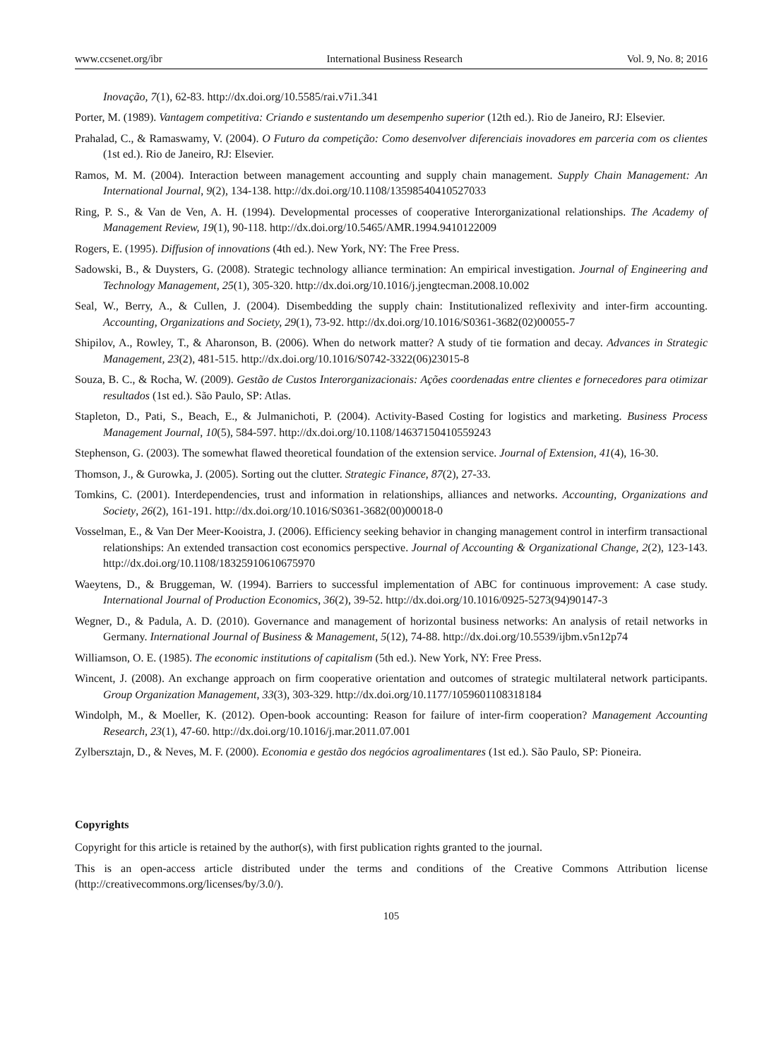www.ccsenet.org/ibr International Business Research Vol. 9, No. 8; 2016
Inovação, 7(1), 62-83. http://dx.doi.org/10.5585/rai.v7i1.341
Porter, M. (1989). Vantagem competitiva: Criando e sustentando um desempenho superior (12th ed.). Rio de Janeiro, RJ: Elsevier.
Prahalad, C., & Ramaswamy, V. (2004). O Futuro da competição: Como desenvolver diferenciais inovadores em parceria com os clientes (1st ed.). Rio de Janeiro, RJ: Elsevier.
Ramos, M. M. (2004). Interaction between management accounting and supply chain management. Supply Chain Management: An International Journal, 9(2), 134-138. http://dx.doi.org/10.1108/13598540410527033
Ring, P. S., & Van de Ven, A. H. (1994). Developmental processes of cooperative Interorganizational relationships. The Academy of Management Review, 19(1), 90-118. http://dx.doi.org/10.5465/AMR.1994.9410122009
Rogers, E. (1995). Diffusion of innovations (4th ed.). New York, NY: The Free Press.
Sadowski, B., & Duysters, G. (2008). Strategic technology alliance termination: An empirical investigation. Journal of Engineering and Technology Management, 25(1), 305-320. http://dx.doi.org/10.1016/j.jengtecman.2008.10.002
Seal, W., Berry, A., & Cullen, J. (2004). Disembedding the supply chain: Institutionalized reflexivity and inter-firm accounting. Accounting, Organizations and Society, 29(1), 73-92. http://dx.doi.org/10.1016/S0361-3682(02)00055-7
Shipilov, A., Rowley, T., & Aharonson, B. (2006). When do network matter? A study of tie formation and decay. Advances in Strategic Management, 23(2), 481-515. http://dx.doi.org/10.1016/S0742-3322(06)23015-8
Souza, B. C., & Rocha, W. (2009). Gestão de Custos Interorganizacionais: Ações coordenadas entre clientes e fornecedores para otimizar resultados (1st ed.). São Paulo, SP: Atlas.
Stapleton, D., Pati, S., Beach, E., & Julmanichoti, P. (2004). Activity-Based Costing for logistics and marketing. Business Process Management Journal, 10(5), 584-597. http://dx.doi.org/10.1108/14637150410559243
Stephenson, G. (2003). The somewhat flawed theoretical foundation of the extension service. Journal of Extension, 41(4), 16-30.
Thomson, J., & Gurowka, J. (2005). Sorting out the clutter. Strategic Finance, 87(2), 27-33.
Tomkins, C. (2001). Interdependencies, trust and information in relationships, alliances and networks. Accounting, Organizations and Society, 26(2), 161-191. http://dx.doi.org/10.1016/S0361-3682(00)00018-0
Vosselman, E., & Van Der Meer-Kooistra, J. (2006). Efficiency seeking behavior in changing management control in interfirm transactional relationships: An extended transaction cost economics perspective. Journal of Accounting & Organizational Change, 2(2), 123-143. http://dx.doi.org/10.1108/18325910610675970
Waeytens, D., & Bruggeman, W. (1994). Barriers to successful implementation of ABC for continuous improvement: A case study. International Journal of Production Economics, 36(2), 39-52. http://dx.doi.org/10.1016/0925-5273(94)90147-3
Wegner, D., & Padula, A. D. (2010). Governance and management of horizontal business networks: An analysis of retail networks in Germany. International Journal of Business & Management, 5(12), 74-88. http://dx.doi.org/10.5539/ijbm.v5n12p74
Williamson, O. E. (1985). The economic institutions of capitalism (5th ed.). New York, NY: Free Press.
Wincent, J. (2008). An exchange approach on firm cooperative orientation and outcomes of strategic multilateral network participants. Group Organization Management, 33(3), 303-329. http://dx.doi.org/10.1177/1059601108318184
Windolph, M., & Moeller, K. (2012). Open-book accounting: Reason for failure of inter-firm cooperation? Management Accounting Research, 23(1), 47-60. http://dx.doi.org/10.1016/j.mar.2011.07.001
Zylbersztajn, D., & Neves, M. F. (2000). Economia e gestão dos negócios agroalimentares (1st ed.). São Paulo, SP: Pioneira.
Copyrights
Copyright for this article is retained by the author(s), with first publication rights granted to the journal.
This is an open-access article distributed under the terms and conditions of the Creative Commons Attribution license (http://creativecommons.org/licenses/by/3.0/).
105